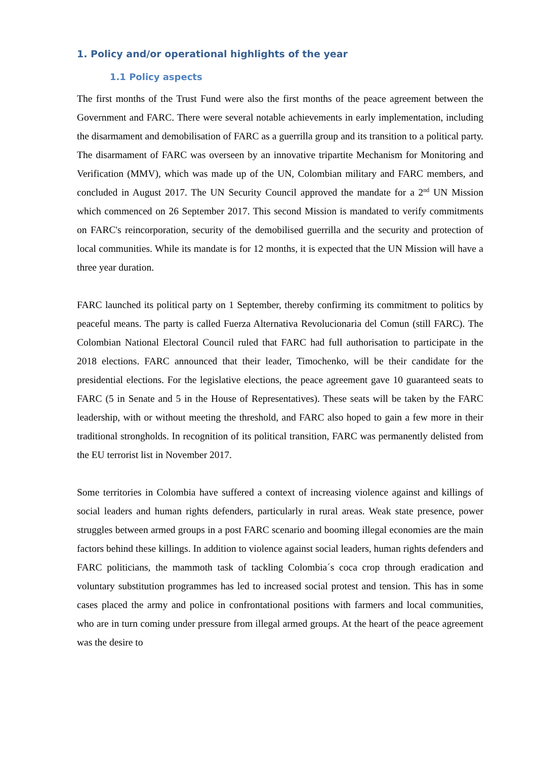1. Policy and/or operational highlights of the year
1.1 Policy aspects
The first months of the Trust Fund were also the first months of the peace agreement between the Government and FARC. There were several notable achievements in early implementation, including the disarmament and demobilisation of FARC as a guerrilla group and its transition to a political party. The disarmament of FARC was overseen by an innovative tripartite Mechanism for Monitoring and Verification (MMV), which was made up of the UN, Colombian military and FARC members, and concluded in August 2017. The UN Security Council approved the mandate for a 2<sup>nd</sup> UN Mission which commenced on 26 September 2017. This second Mission is mandated to verify commitments on FARC's reincorporation, security of the demobilised guerrilla and the security and protection of local communities. While its mandate is for 12 months, it is expected that the UN Mission will have a three year duration.
FARC launched its political party on 1 September, thereby confirming its commitment to politics by peaceful means. The party is called Fuerza Alternativa Revolucionaria del Comun (still FARC). The Colombian National Electoral Council ruled that FARC had full authorisation to participate in the 2018 elections. FARC announced that their leader, Timochenko, will be their candidate for the presidential elections. For the legislative elections, the peace agreement gave 10 guaranteed seats to FARC (5 in Senate and 5 in the House of Representatives). These seats will be taken by the FARC leadership, with or without meeting the threshold, and FARC also hoped to gain a few more in their traditional strongholds. In recognition of its political transition, FARC was permanently delisted from the EU terrorist list in November 2017.
Some territories in Colombia have suffered a context of increasing violence against and killings of social leaders and human rights defenders, particularly in rural areas. Weak state presence, power struggles between armed groups in a post FARC scenario and booming illegal economies are the main factors behind these killings. In addition to violence against social leaders, human rights defenders and FARC politicians, the mammoth task of tackling Colombia´s coca crop through eradication and voluntary substitution programmes has led to increased social protest and tension. This has in some cases placed the army and police in confrontational positions with farmers and local communities, who are in turn coming under pressure from illegal armed groups. At the heart of the peace agreement was the desire to